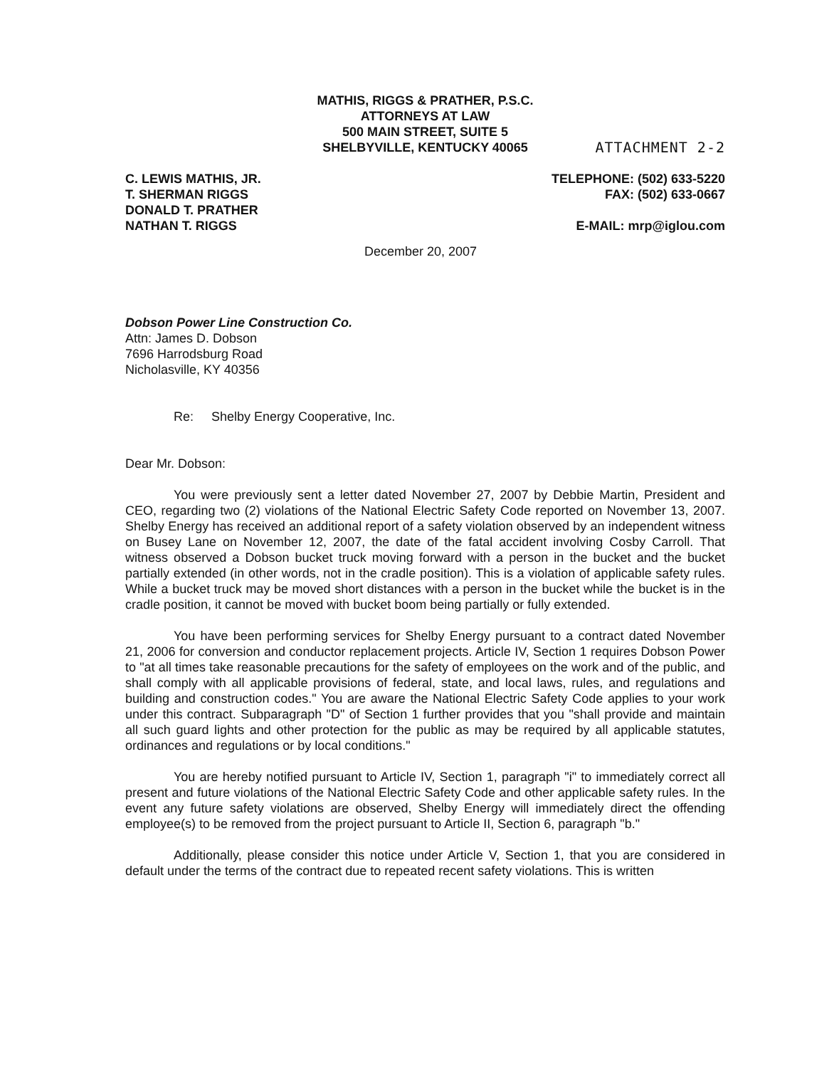MATHIS, RIGGS & PRATHER, P.S.C.
ATTORNEYS AT LAW
500 MAIN STREET, SUITE 5
SHELBYVILLE, KENTUCKY 40065
ATTACHMENT 2-2
C. LEWIS MATHIS, JR.
T. SHERMAN RIGGS
DONALD T. PRATHER
NATHAN T. RIGGS
TELEPHONE: (502) 633-5220
FAX: (502) 633-0667
E-MAIL: mrp@iglou.com
December 20, 2007
Dobson Power Line Construction Co.
Attn: James D. Dobson
7696 Harrodsburg Road
Nicholasville, KY 40356
Re: Shelby Energy Cooperative, Inc.
Dear Mr. Dobson:
You were previously sent a letter dated November 27, 2007 by Debbie Martin, President and CEO, regarding two (2) violations of the National Electric Safety Code reported on November 13, 2007. Shelby Energy has received an additional report of a safety violation observed by an independent witness on Busey Lane on November 12, 2007, the date of the fatal accident involving Cosby Carroll. That witness observed a Dobson bucket truck moving forward with a person in the bucket and the bucket partially extended (in other words, not in the cradle position). This is a violation of applicable safety rules. While a bucket truck may be moved short distances with a person in the bucket while the bucket is in the cradle position, it cannot be moved with bucket boom being partially or fully extended.
You have been performing services for Shelby Energy pursuant to a contract dated November 21, 2006 for conversion and conductor replacement projects. Article IV, Section 1 requires Dobson Power to "at all times take reasonable precautions for the safety of employees on the work and of the public, and shall comply with all applicable provisions of federal, state, and local laws, rules, and regulations and building and construction codes." You are aware the National Electric Safety Code applies to your work under this contract. Subparagraph "D" of Section 1 further provides that you "shall provide and maintain all such guard lights and other protection for the public as may be required by all applicable statutes, ordinances and regulations or by local conditions."
You are hereby notified pursuant to Article IV, Section 1, paragraph "i" to immediately correct all present and future violations of the National Electric Safety Code and other applicable safety rules. In the event any future safety violations are observed, Shelby Energy will immediately direct the offending employee(s) to be removed from the project pursuant to Article II, Section 6, paragraph "b."
Additionally, please consider this notice under Article V, Section 1, that you are considered in default under the terms of the contract due to repeated recent safety violations. This is written